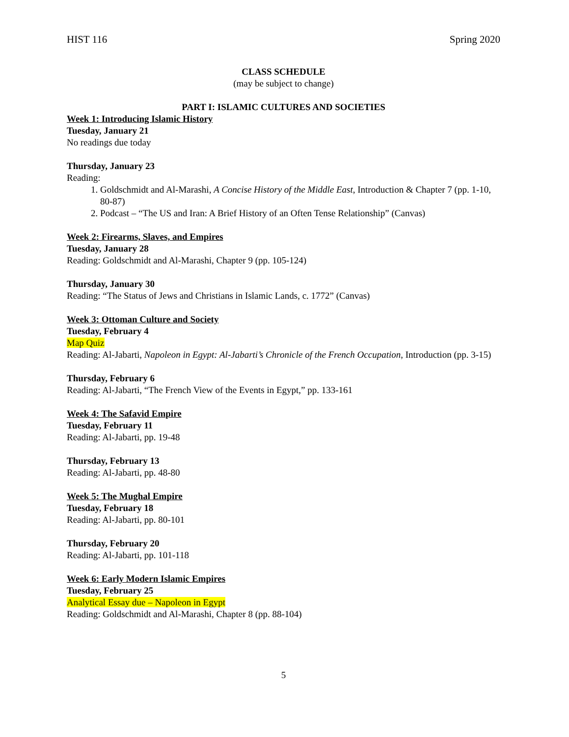HIST 116 Spring 2020
CLASS SCHEDULE
(may be subject to change)
PART I: ISLAMIC CULTURES AND SOCIETIES
Week 1: Introducing Islamic History
Tuesday, January 21
No readings due today
Thursday, January 23
Reading:
1. Goldschmidt and Al-Marashi, A Concise History of the Middle East, Introduction & Chapter 7 (pp. 1-10, 80-87)
2. Podcast – “The US and Iran: A Brief History of an Often Tense Relationship” (Canvas)
Week 2: Firearms, Slaves, and Empires
Tuesday, January 28
Reading: Goldschmidt and Al-Marashi, Chapter 9 (pp. 105-124)
Thursday, January 30
Reading: “The Status of Jews and Christians in Islamic Lands, c. 1772” (Canvas)
Week 3: Ottoman Culture and Society
Tuesday, February 4
Map Quiz
Reading: Al-Jabarti, Napoleon in Egypt: Al-Jabarti’s Chronicle of the French Occupation, Introduction (pp. 3-15)
Thursday, February 6
Reading: Al-Jabarti, “The French View of the Events in Egypt,” pp. 133-161
Week 4: The Safavid Empire
Tuesday, February 11
Reading: Al-Jabarti, pp. 19-48
Thursday, February 13
Reading: Al-Jabarti, pp. 48-80
Week 5: The Mughal Empire
Tuesday, February 18
Reading: Al-Jabarti, pp. 80-101
Thursday, February 20
Reading: Al-Jabarti, pp. 101-118
Week 6: Early Modern Islamic Empires
Tuesday, February 25
Analytical Essay due – Napoleon in Egypt
Reading: Goldschmidt and Al-Marashi, Chapter 8 (pp. 88-104)
5